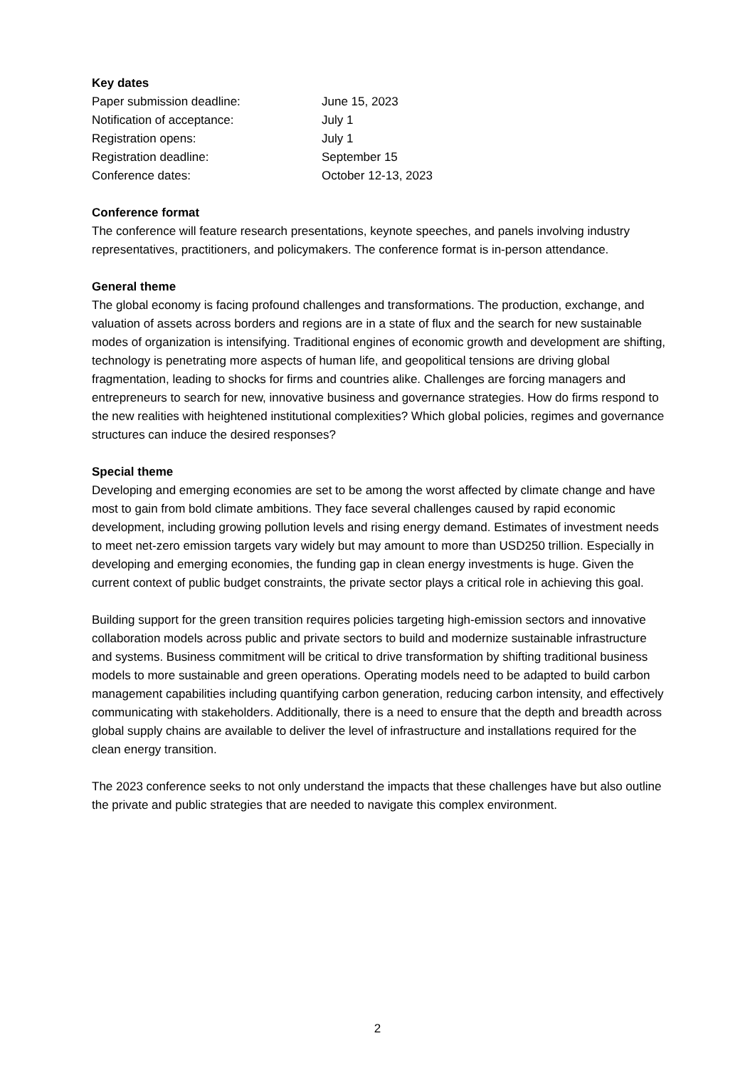Key dates
| Paper submission deadline: | June 15, 2023 |
| Notification of acceptance: | July 1 |
| Registration opens: | July 1 |
| Registration deadline: | September 15 |
| Conference dates: | October 12-13, 2023 |
Conference format
The conference will feature research presentations, keynote speeches, and panels involving industry representatives, practitioners, and policymakers. The conference format is in-person attendance.
General theme
The global economy is facing profound challenges and transformations. The production, exchange, and valuation of assets across borders and regions are in a state of flux and the search for new sustainable modes of organization is intensifying. Traditional engines of economic growth and development are shifting, technology is penetrating more aspects of human life, and geopolitical tensions are driving global fragmentation, leading to shocks for firms and countries alike. Challenges are forcing managers and entrepreneurs to search for new, innovative business and governance strategies. How do firms respond to the new realities with heightened institutional complexities? Which global policies, regimes and governance structures can induce the desired responses?
Special theme
Developing and emerging economies are set to be among the worst affected by climate change and have most to gain from bold climate ambitions. They face several challenges caused by rapid economic development, including growing pollution levels and rising energy demand. Estimates of investment needs to meet net-zero emission targets vary widely but may amount to more than USD250 trillion. Especially in developing and emerging economies, the funding gap in clean energy investments is huge. Given the current context of public budget constraints, the private sector plays a critical role in achieving this goal.
Building support for the green transition requires policies targeting high-emission sectors and innovative collaboration models across public and private sectors to build and modernize sustainable infrastructure and systems. Business commitment will be critical to drive transformation by shifting traditional business models to more sustainable and green operations. Operating models need to be adapted to build carbon management capabilities including quantifying carbon generation, reducing carbon intensity, and effectively communicating with stakeholders. Additionally, there is a need to ensure that the depth and breadth across global supply chains are available to deliver the level of infrastructure and installations required for the clean energy transition.
The 2023 conference seeks to not only understand the impacts that these challenges have but also outline the private and public strategies that are needed to navigate this complex environment.
2